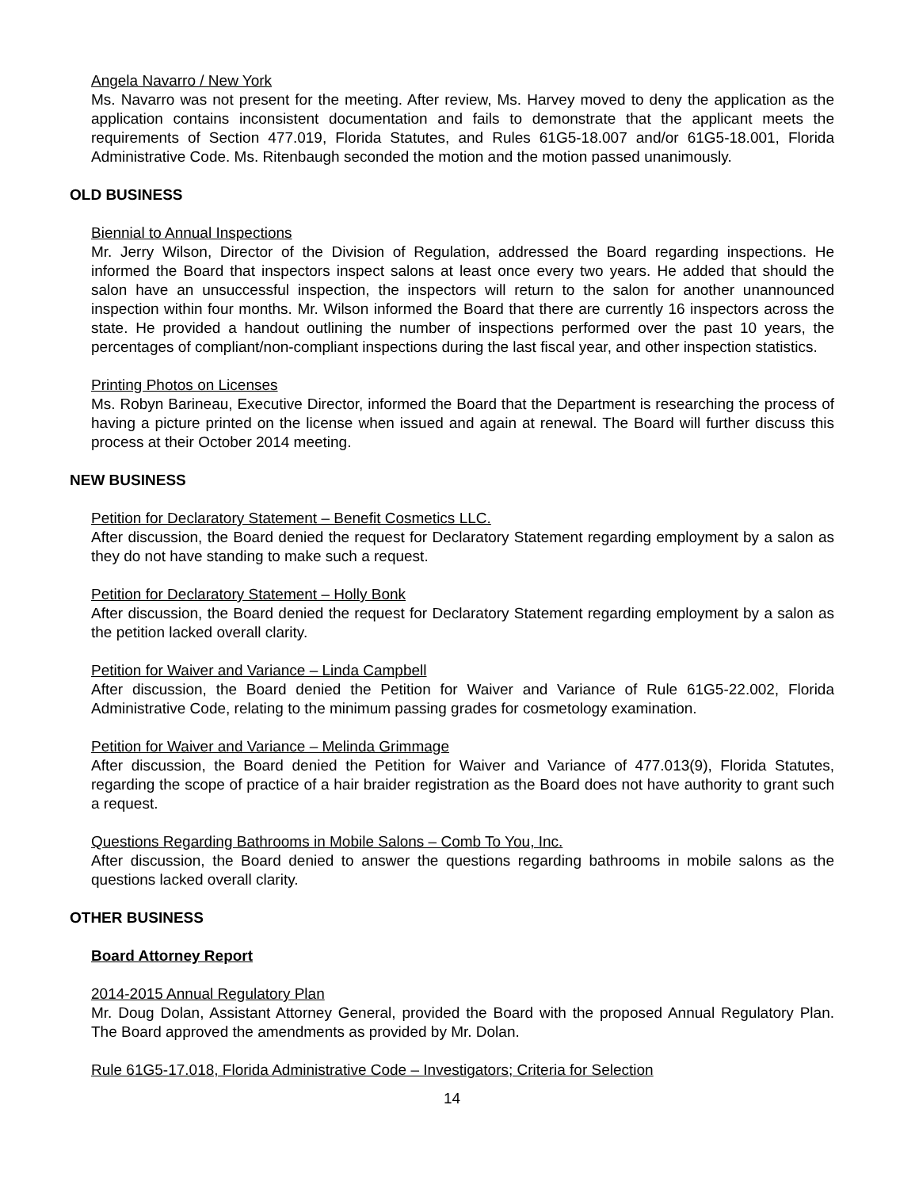Angela Navarro / New York
Ms. Navarro was not present for the meeting. After review, Ms. Harvey moved to deny the application as the application contains inconsistent documentation and fails to demonstrate that the applicant meets the requirements of Section 477.019, Florida Statutes, and Rules 61G5-18.007 and/or 61G5-18.001, Florida Administrative Code. Ms. Ritenbaugh seconded the motion and the motion passed unanimously.
OLD BUSINESS
Biennial to Annual Inspections
Mr. Jerry Wilson, Director of the Division of Regulation, addressed the Board regarding inspections. He informed the Board that inspectors inspect salons at least once every two years. He added that should the salon have an unsuccessful inspection, the inspectors will return to the salon for another unannounced inspection within four months. Mr. Wilson informed the Board that there are currently 16 inspectors across the state. He provided a handout outlining the number of inspections performed over the past 10 years, the percentages of compliant/non-compliant inspections during the last fiscal year, and other inspection statistics.
Printing Photos on Licenses
Ms. Robyn Barineau, Executive Director, informed the Board that the Department is researching the process of having a picture printed on the license when issued and again at renewal. The Board will further discuss this process at their October 2014 meeting.
NEW BUSINESS
Petition for Declaratory Statement – Benefit Cosmetics LLC.
After discussion, the Board denied the request for Declaratory Statement regarding employment by a salon as they do not have standing to make such a request.
Petition for Declaratory Statement – Holly Bonk
After discussion, the Board denied the request for Declaratory Statement regarding employment by a salon as the petition lacked overall clarity.
Petition for Waiver and Variance – Linda Campbell
After discussion, the Board denied the Petition for Waiver and Variance of Rule 61G5-22.002, Florida Administrative Code, relating to the minimum passing grades for cosmetology examination.
Petition for Waiver and Variance – Melinda Grimmage
After discussion, the Board denied the Petition for Waiver and Variance of 477.013(9), Florida Statutes, regarding the scope of practice of a hair braider registration as the Board does not have authority to grant such a request.
Questions Regarding Bathrooms in Mobile Salons – Comb To You, Inc.
After discussion, the Board denied to answer the questions regarding bathrooms in mobile salons as the questions lacked overall clarity.
OTHER BUSINESS
Board Attorney Report
2014-2015 Annual Regulatory Plan
Mr. Doug Dolan, Assistant Attorney General, provided the Board with the proposed Annual Regulatory Plan. The Board approved the amendments as provided by Mr. Dolan.
Rule 61G5-17.018, Florida Administrative Code – Investigators; Criteria for Selection
14